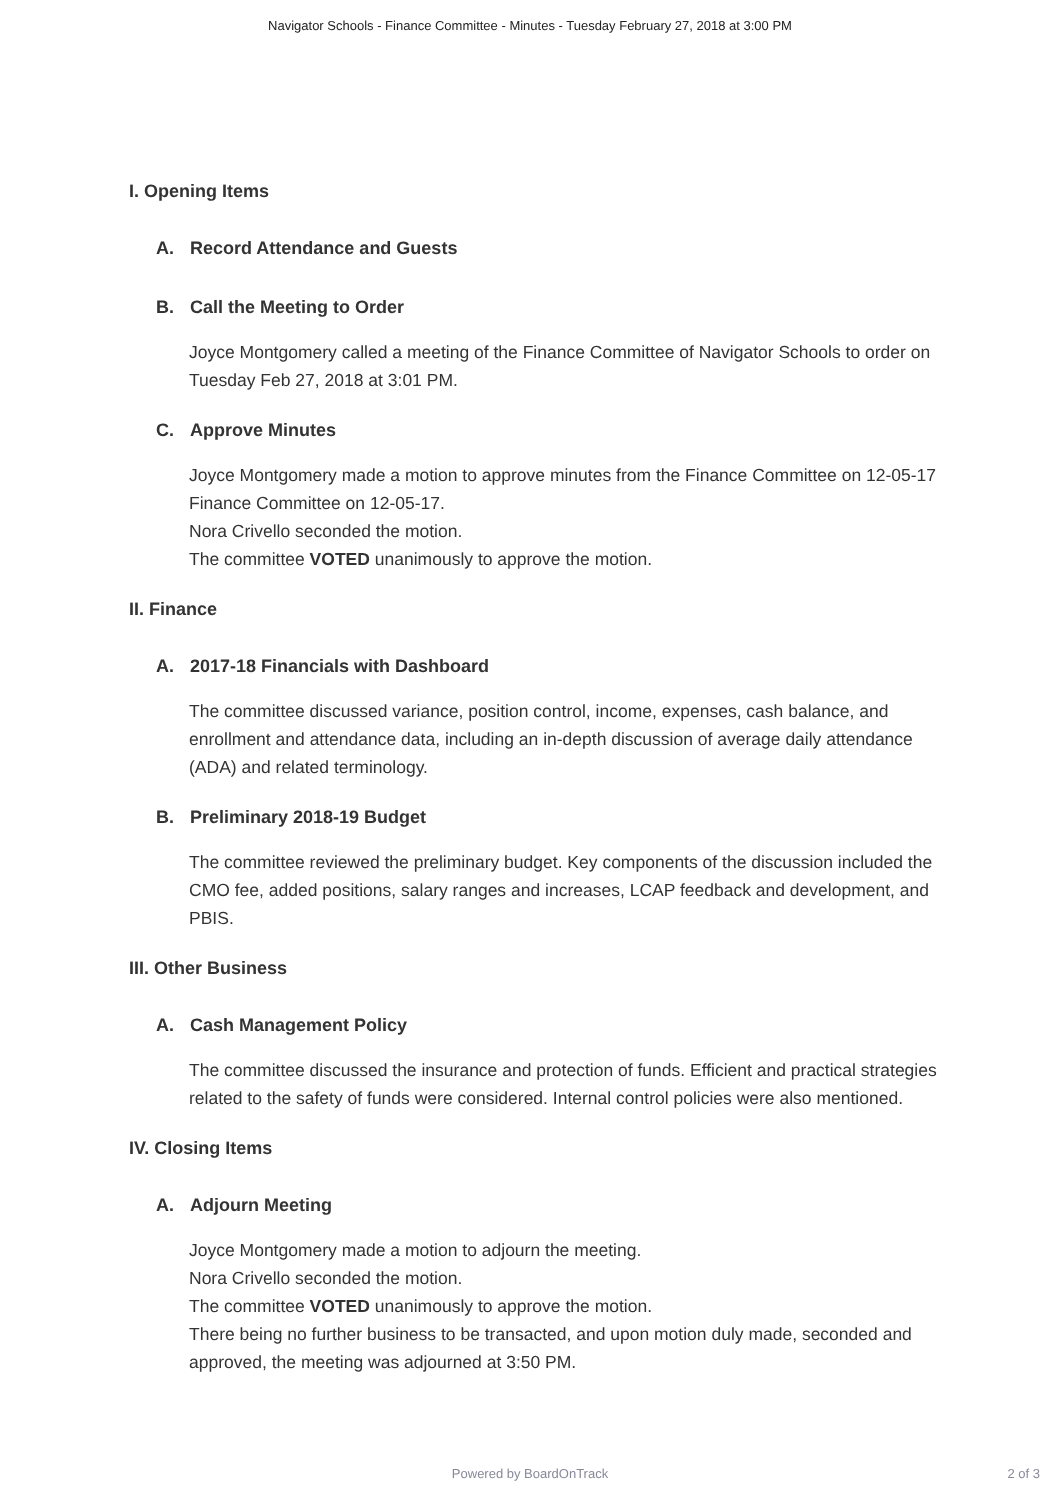Navigator Schools - Finance Committee - Minutes - Tuesday February 27, 2018 at 3:00 PM
I. Opening Items
A. Record Attendance and Guests
B. Call the Meeting to Order
Joyce Montgomery called a meeting of the Finance Committee of Navigator Schools to order on Tuesday Feb 27, 2018 at 3:01 PM.
C. Approve Minutes
Joyce Montgomery made a motion to approve minutes from the Finance Committee on 12-05-17 Finance Committee on 12-05-17.
Nora Crivello seconded the motion.
The committee VOTED unanimously to approve the motion.
II. Finance
A. 2017-18 Financials with Dashboard
The committee discussed variance, position control, income, expenses, cash balance, and enrollment and attendance data, including an in-depth discussion of average daily attendance (ADA) and related terminology.
B. Preliminary 2018-19 Budget
The committee reviewed the preliminary budget. Key components of the discussion included the CMO fee, added positions, salary ranges and increases, LCAP feedback and development, and PBIS.
III. Other Business
A. Cash Management Policy
The committee discussed the insurance and protection of funds. Efficient and practical strategies related to the safety of funds were considered. Internal control policies were also mentioned.
IV. Closing Items
A. Adjourn Meeting
Joyce Montgomery made a motion to adjourn the meeting.
Nora Crivello seconded the motion.
The committee VOTED unanimously to approve the motion.
There being no further business to be transacted, and upon motion duly made, seconded and approved, the meeting was adjourned at 3:50 PM.
Powered by BoardOnTrack
2 of 3